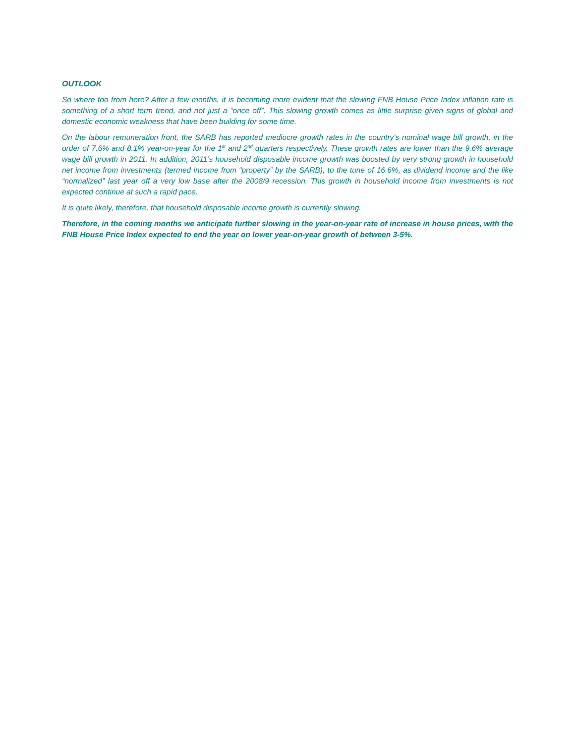OUTLOOK
So where too from here? After a few months, it is becoming more evident that the slowing FNB House Price Index inflation rate is something of a short term trend, and not just a “once off”. This slowing growth comes as little surprise given signs of global and domestic economic weakness that have been building for some time.
On the labour remuneration front, the SARB has reported mediocre growth rates in the country’s nominal wage bill growth, in the order of 7.6% and 8.1% year-on-year for the 1<sup>st</sup> and 2<sup>nd</sup> quarters respectively. These growth rates are lower than the 9.6% average wage bill growth in 2011. In addition, 2011’s household disposable income growth was boosted by very strong growth in household net income from investments (termed income from “property” by the SARB), to the tune of 16.6%, as dividend income and the like “normalized” last year off a very low base after the 2008/9 recession. This growth in household income from investments is not expected continue at such a rapid pace.
It is quite likely, therefore, that household disposable income growth is currently slowing.
Therefore, in the coming months we anticipate further slowing in the year-on-year rate of increase in house prices, with the FNB House Price Index expected to end the year on lower year-on-year growth of between 3-5%.